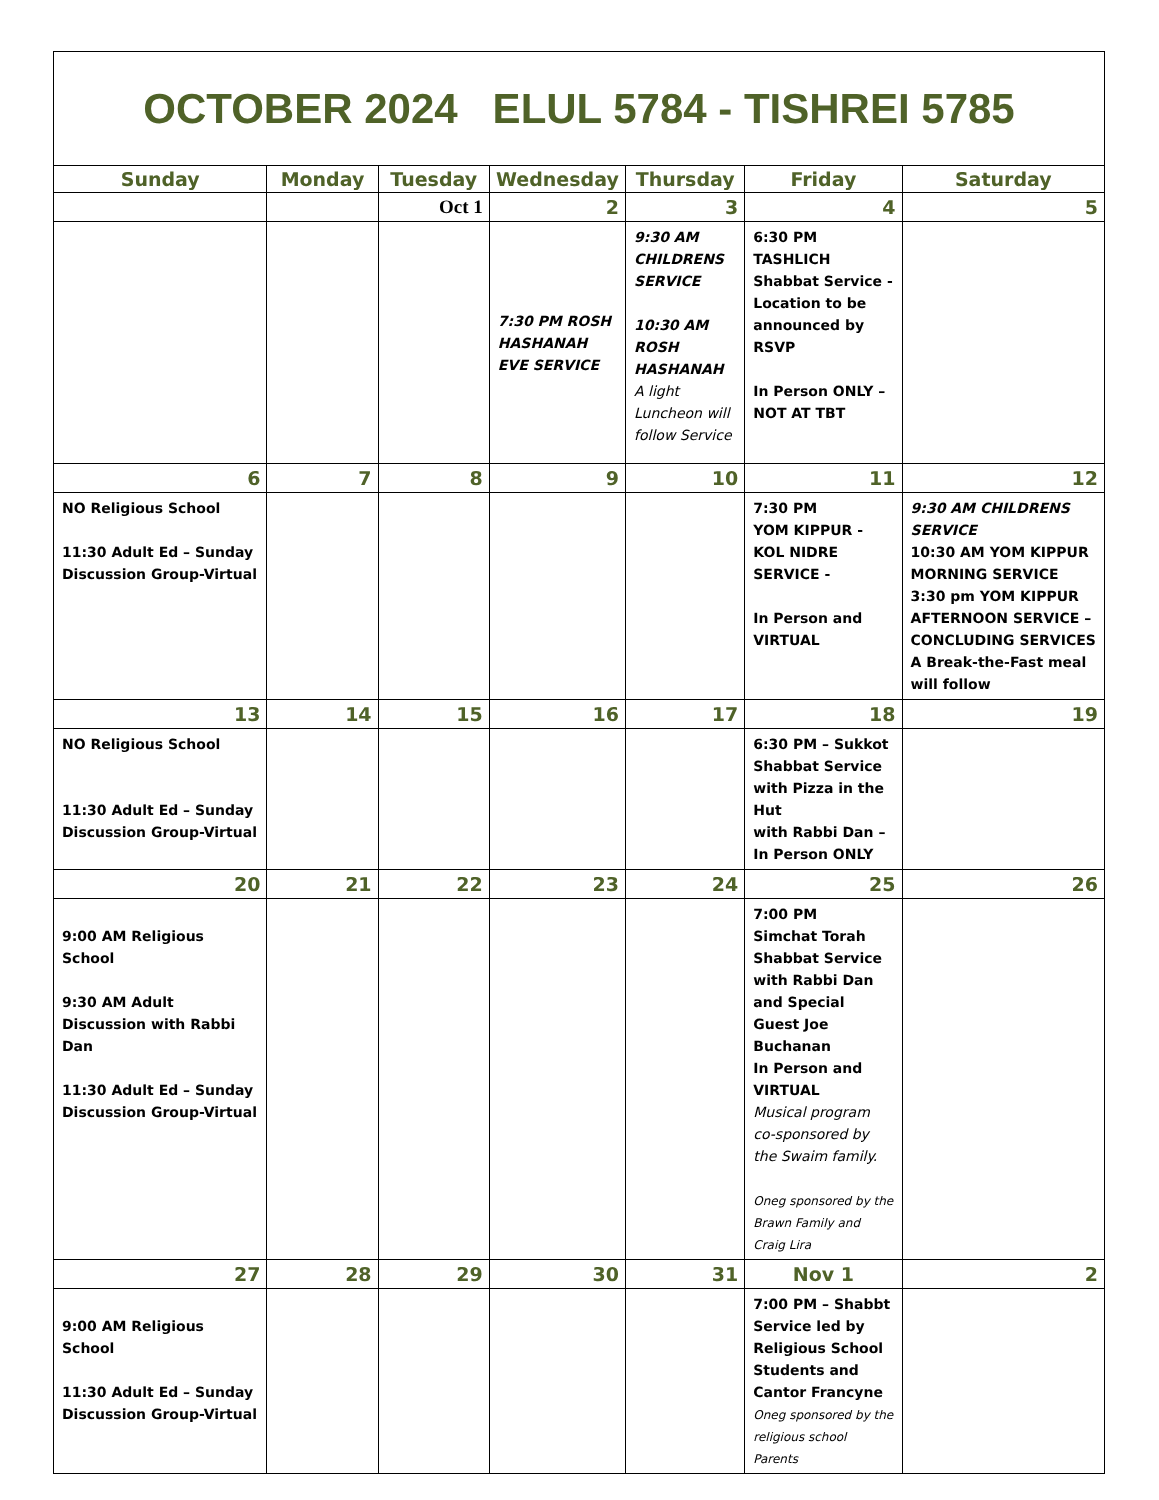OCTOBER 2024 ELUL 5784 - TISHREI 5785
| Sunday | Monday | Tuesday | Wednesday | Thursday | Friday | Saturday |
| --- | --- | --- | --- | --- | --- | --- |
| | | Oct 1 | 2 | 3 | 4 | 5 |
| | | | 7:30 PM ROSH HASHANAH EVE SERVICE | 9:30 AM CHILDRENS SERVICE 10:30 AM ROSH HASHANAH A light Luncheon will follow Service | 6:30 PM TASHLICH Shabbat Service - Location to be announced by RSVP In Person ONLY – NOT AT TBT | |
| 6 | 7 | 8 | 9 | 10 | 11 | 12 |
| NO Religious School 11:30 Adult Ed – Sunday Discussion Group-Virtual | | | | | 7:30 PM YOM KIPPUR - KOL NIDRE SERVICE - In Person and VIRTUAL | 9:30 AM CHILDRENS SERVICE 10:30 AM YOM KIPPUR MORNING SERVICE 3:30 pm YOM KIPPUR AFTERNOON SERVICE – CONCLUDING SERVICES A Break-the-Fast meal will follow |
| 13 | 14 | 15 | 16 | 17 | 18 | 19 |
| NO Religious School 11:30 Adult Ed – Sunday Discussion Group-Virtual | | | | | 6:30 PM – Sukkot Shabbat Service with Pizza in the Hut with Rabbi Dan – In Person ONLY | |
| 20 | 21 | 22 | 23 | 24 | 25 | 26 |
| 9:00 AM Religious School 9:30 AM Adult Discussion with Rabbi Dan 11:30 Adult Ed – Sunday Discussion Group-Virtual | | | | | 7:00 PM Simchat Torah Shabbat Service with Rabbi Dan and Special Guest Joe Buchanan In Person and VIRTUAL Musical program co-sponsored by the Swaim family. Oneg sponsored by the Brawn Family and Craig Lira | |
| 27 | 28 | 29 | 30 | 31 | Nov 1 | 2 |
| 9:00 AM Religious School 11:30 Adult Ed – Sunday Discussion Group-Virtual | | | | | 7:00 PM – Shabbt Service led by Religious School Students and Cantor Francyne Oneg sponsored by the religious school Parents | |